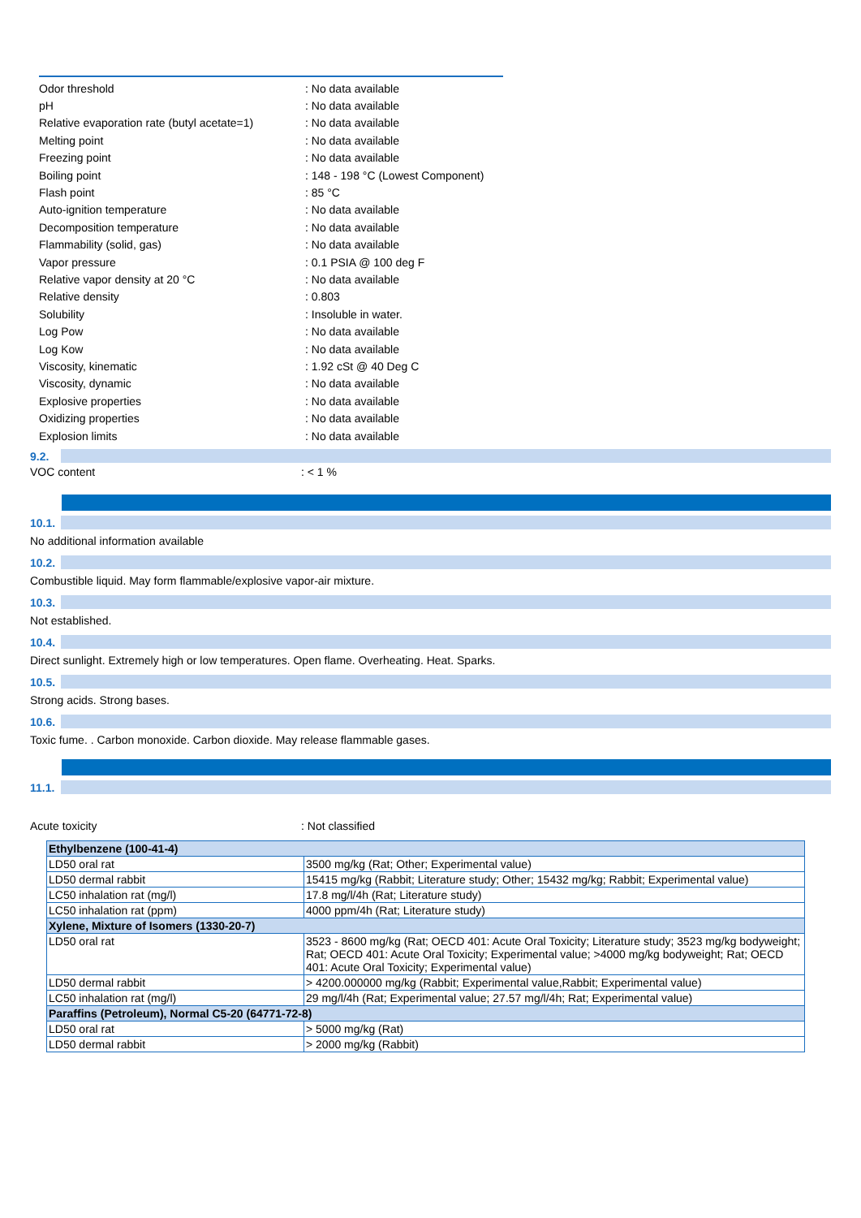Odor threshold: No data available
pH: No data available
Relative evaporation rate (butyl acetate=1): No data available
Melting point: No data available
Freezing point: No data available
Boiling point: 148 - 198 °C (Lowest Component)
Flash point: 85 °C
Auto-ignition temperature: No data available
Decomposition temperature: No data available
Flammability (solid, gas): No data available
Vapor pressure: 0.1 PSIA @ 100 deg F
Relative vapor density at 20 °C: No data available
Relative density: 0.803
Solubility: Insoluble in water.
Log Pow: No data available
Log Kow: No data available
Viscosity, kinematic: 1.92 cSt @ 40 Deg C
Viscosity, dynamic: No data available
Explosive properties: No data available
Oxidizing properties: No data available
Explosion limits: No data available
9.2.
VOC content: < 1 %
10.1.
No additional information available
10.2.
Combustible liquid. May form flammable/explosive vapor-air mixture.
10.3.
Not established.
10.4.
Direct sunlight. Extremely high or low temperatures. Open flame. Overheating. Heat. Sparks.
10.5.
Strong acids. Strong bases.
10.6.
Toxic fume. . Carbon monoxide. Carbon dioxide. May release flammable gases.
11.1.
Acute toxicity: Not classified
| Ethylbenzene (100-41-4) | |
| LD50 oral rat | 3500 mg/kg (Rat; Other; Experimental value) |
| LD50 dermal rabbit | 15415 mg/kg (Rabbit; Literature study; Other; 15432 mg/kg; Rabbit; Experimental value) |
| LC50 inhalation rat (mg/l) | 17.8 mg/l/4h (Rat; Literature study) |
| LC50 inhalation rat (ppm) | 4000 ppm/4h (Rat; Literature study) |
| Xylene, Mixture of Isomers (1330-20-7) | |
| LD50 oral rat | 3523 - 8600 mg/kg (Rat; OECD 401: Acute Oral Toxicity; Literature study; 3523 mg/kg bodyweight; Rat; OECD 401: Acute Oral Toxicity; Experimental value; >4000 mg/kg bodyweight; Rat; OECD 401: Acute Oral Toxicity; Experimental value) |
| LD50 dermal rabbit | > 4200.000000 mg/kg (Rabbit; Experimental value,Rabbit; Experimental value) |
| LC50 inhalation rat (mg/l) | 29 mg/l/4h (Rat; Experimental value; 27.57 mg/l/4h; Rat; Experimental value) |
| Paraffins (Petroleum), Normal C5-20 (64771-72-8) | |
| LD50 oral rat | > 5000 mg/kg (Rat) |
| LD50 dermal rabbit | > 2000 mg/kg (Rabbit) |